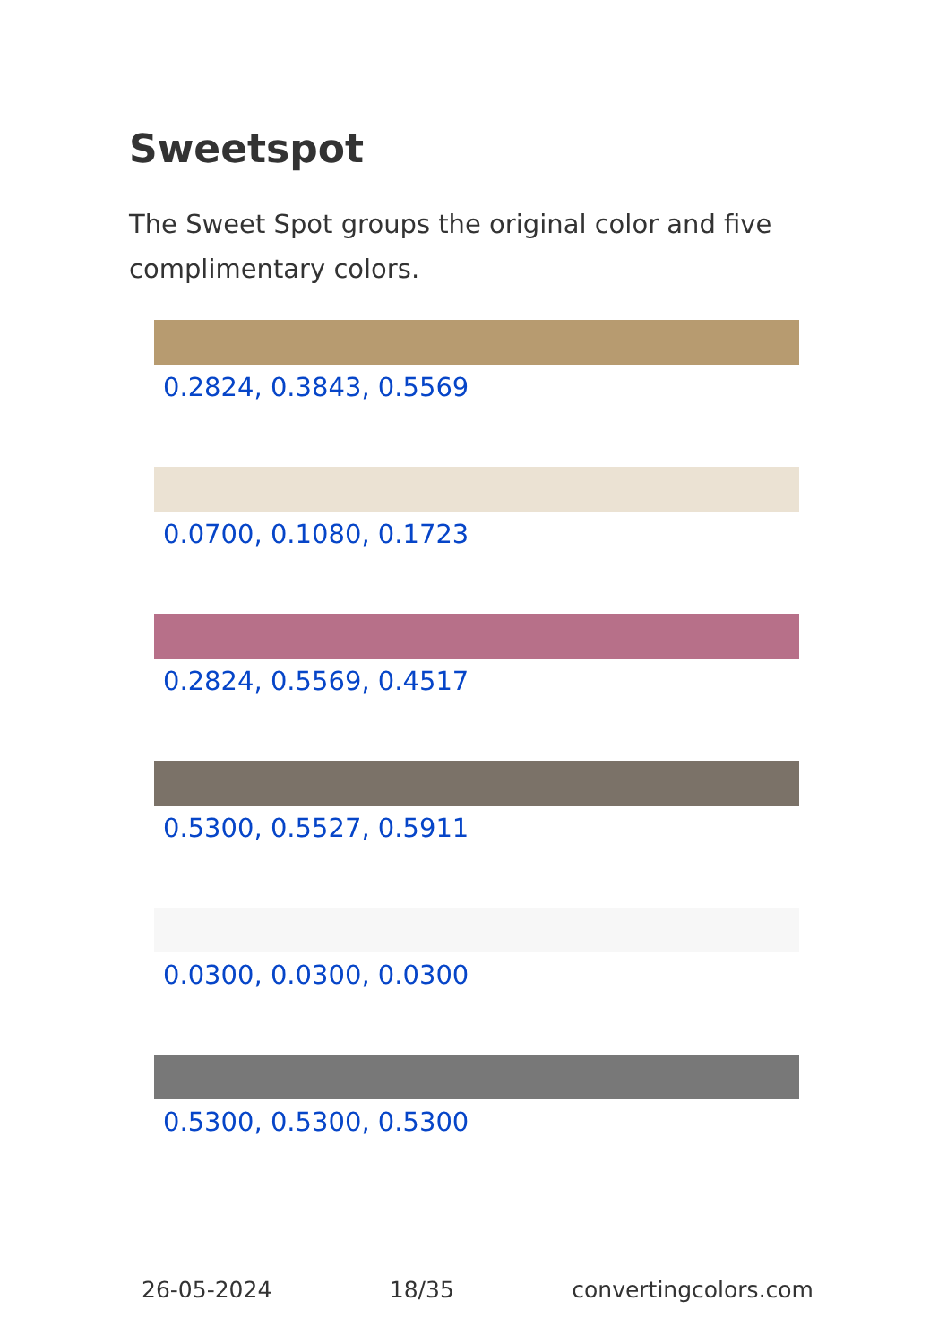Sweetspot
The Sweet Spot groups the original color and five complimentary colors.
0.2824, 0.3843, 0.5569
0.0700, 0.1080, 0.1723
0.2824, 0.5569, 0.4517
0.5300, 0.5527, 0.5911
0.0300, 0.0300, 0.0300
0.5300, 0.5300, 0.5300
26-05-2024 18/35 convertingcolors.com